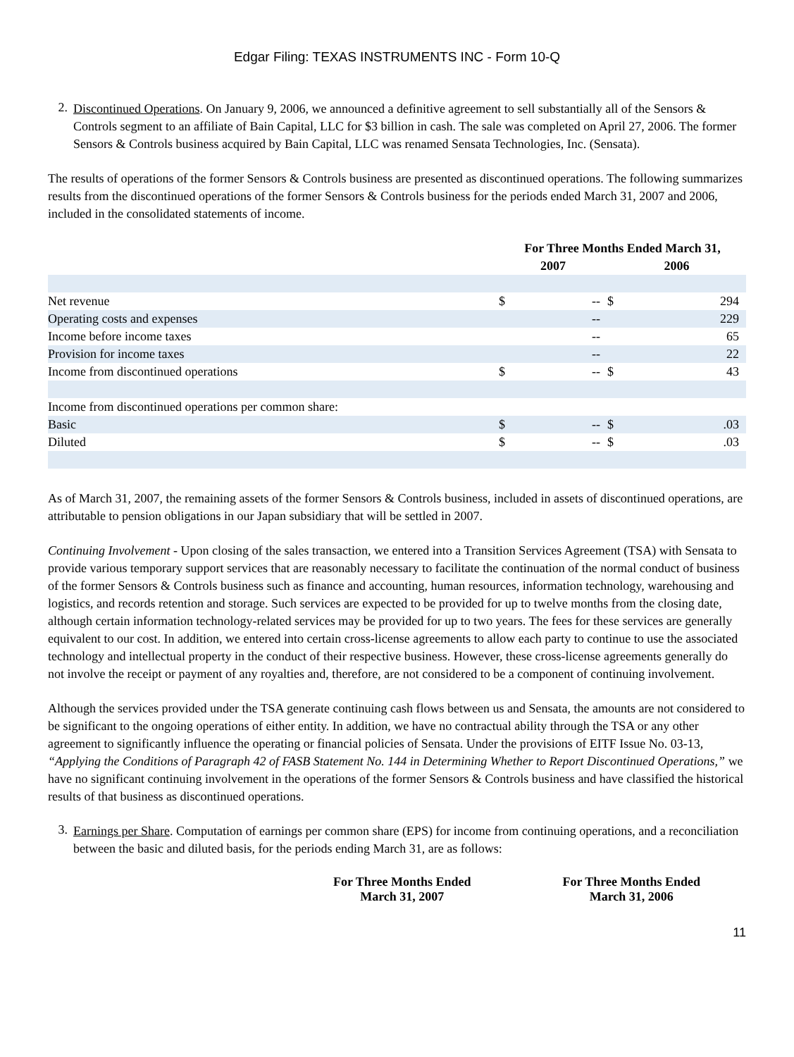Edgar Filing: TEXAS INSTRUMENTS INC - Form 10-Q
2.
Discontinued Operations. On January 9, 2006, we announced a definitive agreement to sell substantially all of the Sensors & Controls segment to an affiliate of Bain Capital, LLC for $3 billion in cash. The sale was completed on April 27, 2006. The former Sensors & Controls business acquired by Bain Capital, LLC was renamed Sensata Technologies, Inc. (Sensata).
The results of operations of the former Sensors & Controls business are presented as discontinued operations. The following summarizes results from the discontinued operations of the former Sensors & Controls business for the periods ended March 31, 2007 and 2006, included in the consolidated statements of income.
| | For Three Months Ended March 31, | | | |
| --- | --- | --- | --- | --- |
| | 2007 | | 2006 | |
| Net revenue | $ | -- | $ | 294 |
| Operating costs and expenses | | -- | | 229 |
| Income before income taxes | | -- | | 65 |
| Provision for income taxes | | -- | | 22 |
| Income from discontinued operations | $ | -- | $ | 43 |
| Income from discontinued operations per common share: | | | | |
| Basic | $ | -- | $ | .03 |
| Diluted | $ | -- | $ | .03 |
As of March 31, 2007, the remaining assets of the former Sensors & Controls business, included in assets of discontinued operations, are attributable to pension obligations in our Japan subsidiary that will be settled in 2007.
Continuing Involvement - Upon closing of the sales transaction, we entered into a Transition Services Agreement (TSA) with Sensata to provide various temporary support services that are reasonably necessary to facilitate the continuation of the normal conduct of business of the former Sensors & Controls business such as finance and accounting, human resources, information technology, warehousing and logistics, and records retention and storage. Such services are expected to be provided for up to twelve months from the closing date, although certain information technology-related services may be provided for up to two years. The fees for these services are generally equivalent to our cost. In addition, we entered into certain cross-license agreements to allow each party to continue to use the associated technology and intellectual property in the conduct of their respective business. However, these cross-license agreements generally do not involve the receipt or payment of any royalties and, therefore, are not considered to be a component of continuing involvement.
Although the services provided under the TSA generate continuing cash flows between us and Sensata, the amounts are not considered to be significant to the ongoing operations of either entity. In addition, we have no contractual ability through the TSA or any other agreement to significantly influence the operating or financial policies of Sensata. Under the provisions of EITF Issue No. 03-13, “Applying the Conditions of Paragraph 42 of FASB Statement No. 144 in Determining Whether to Report Discontinued Operations,” we have no significant continuing involvement in the operations of the former Sensors & Controls business and have classified the historical results of that business as discontinued operations.
3.
Earnings per Share. Computation of earnings per common share (EPS) for income from continuing operations, and a reconciliation between the basic and diluted basis, for the periods ending March 31, are as follows:
| | For Three Months Ended March 31, 2007 | For Three Months Ended March 31, 2006 |
| --- | --- | --- |
11